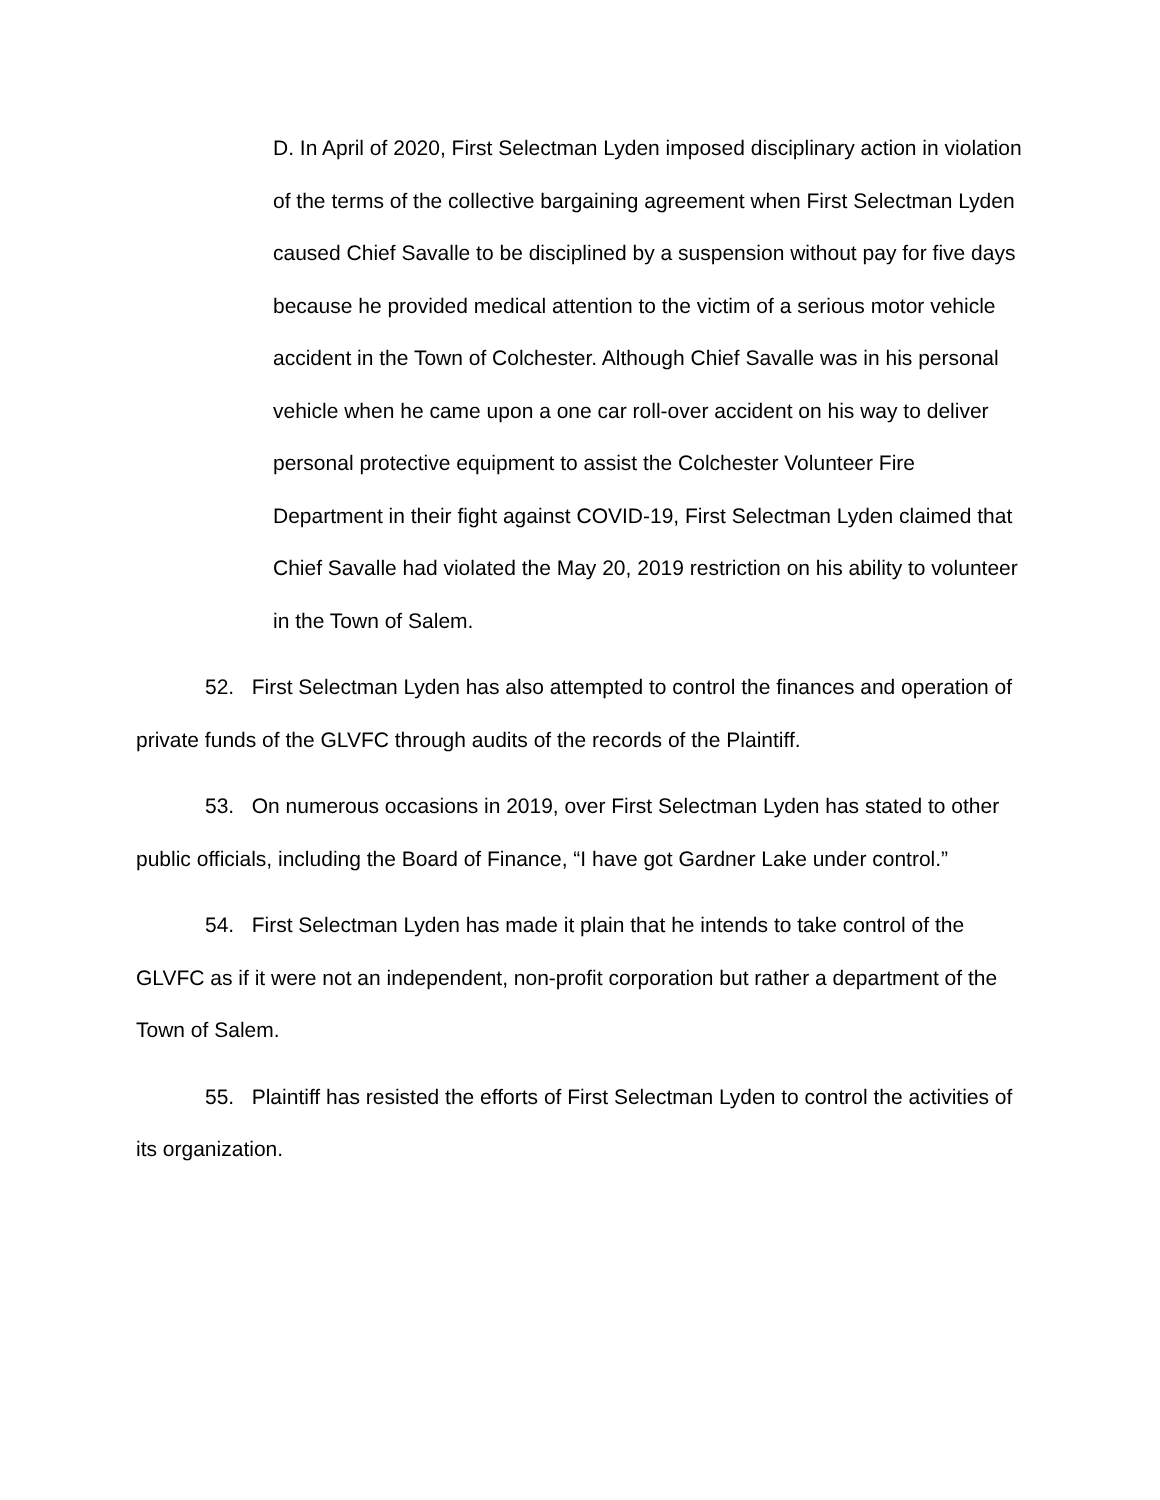D. In April of 2020, First Selectman Lyden imposed disciplinary action in violation of the terms of the collective bargaining agreement when First Selectman Lyden caused Chief Savalle to be disciplined by a suspension without pay for five days because he provided medical attention to the victim of a serious motor vehicle accident in the Town of Colchester. Although Chief Savalle was in his personal vehicle when he came upon a one car roll-over accident on his way to deliver personal protective equipment to assist the Colchester Volunteer Fire Department in their fight against COVID-19, First Selectman Lyden claimed that Chief Savalle had violated the May 20, 2019 restriction on his ability to volunteer in the Town of Salem.
52. First Selectman Lyden has also attempted to control the finances and operation of private funds of the GLVFC through audits of the records of the Plaintiff.
53. On numerous occasions in 2019, over First Selectman Lyden has stated to other public officials, including the Board of Finance, “I have got Gardner Lake under control.”
54. First Selectman Lyden has made it plain that he intends to take control of the GLVFC as if it were not an independent, non-profit corporation but rather a department of the Town of Salem.
55. Plaintiff has resisted the efforts of First Selectman Lyden to control the activities of its organization.